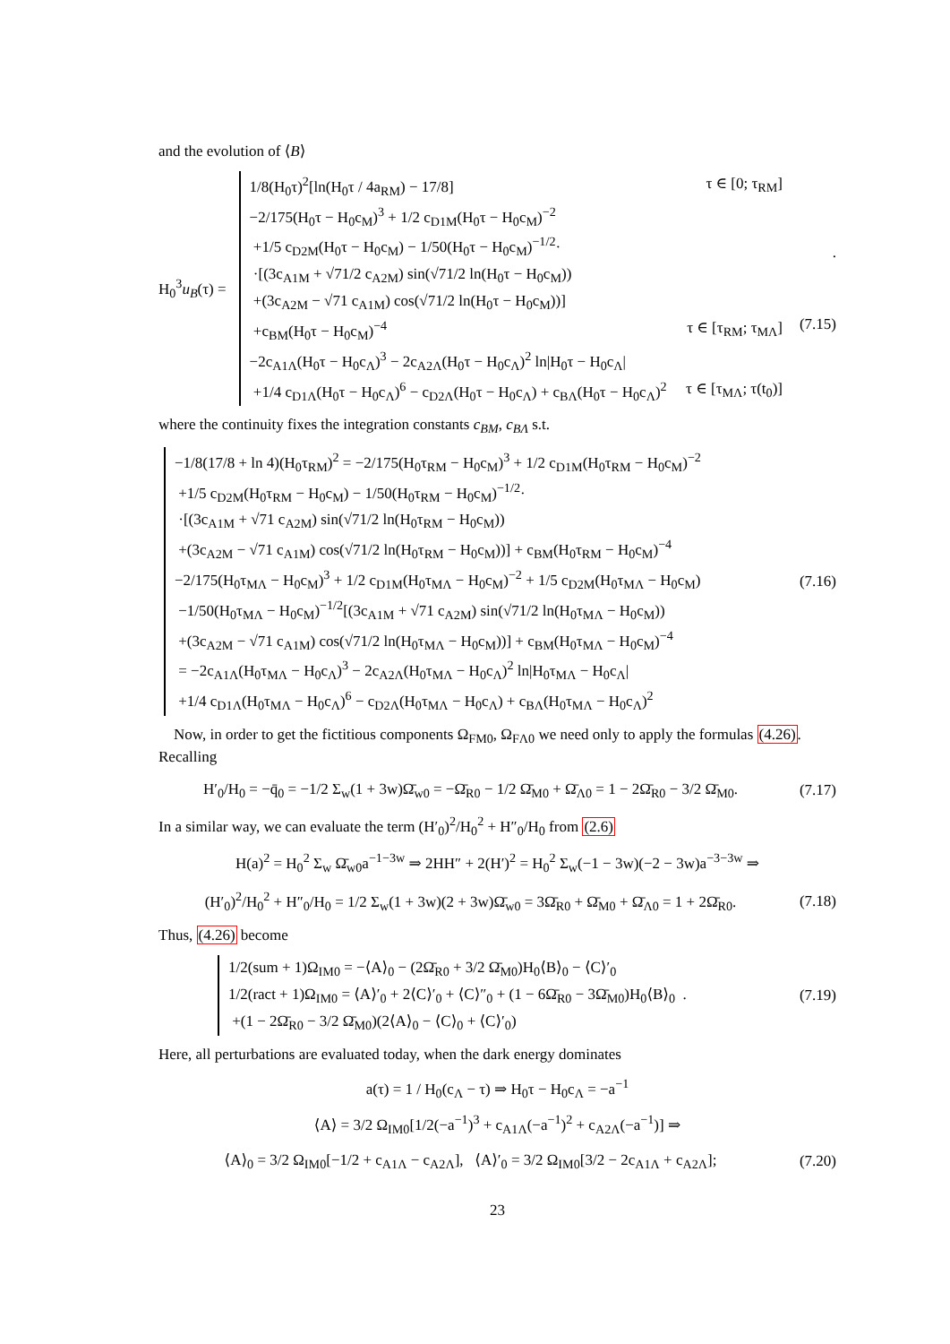and the evolution of ⟨B⟩
H<sub>0</sub><sup>3</sup>u<sub>B</sub>(τ) =
1/8(H<sub>0</sub>τ)<sup>2</sup>[ln(H<sub>0</sub>τ / 4a<sub>RM</sub>) − 17/8] τ ∈ [0; τ<sub>RM</sub>]
−2/175(H<sub>0</sub>τ − H<sub>0</sub>c<sub>M</sub>)<sup>3</sup> + 1/2 c<sub>D1M</sub>(H<sub>0</sub>τ − H<sub>0</sub>c<sub>M</sub>)<sup>−2</sup>
+1/5 c<sub>D2M</sub>(H<sub>0</sub>τ − H<sub>0</sub>c<sub>M</sub>) − 1/50(H<sub>0</sub>τ − H<sub>0</sub>c<sub>M</sub>)<sup>−1/2</sup>·
·[(3c<sub>A1M</sub> + √71/2 c<sub>A2M</sub>) sin(√71/2 ln(H<sub>0</sub>τ − H<sub>0</sub>c<sub>M</sub>))
+(3c<sub>A2M</sub> − √71 c<sub>A1M</sub>) cos(√71/2 ln(H<sub>0</sub>τ − H<sub>0</sub>c<sub>M</sub>))]
+c<sub>BM</sub>(H<sub>0</sub>τ − H<sub>0</sub>c<sub>M</sub>)<sup>−4</sup> τ ∈ [τ<sub>RM</sub>; τ<sub>MΛ</sub>]
−2c<sub>A1Λ</sub>(H<sub>0</sub>τ − H<sub>0</sub>c<sub>Λ</sub>)<sup>3</sup> − 2c<sub>A2Λ</sub>(H<sub>0</sub>τ − H<sub>0</sub>c<sub>Λ</sub>)<sup>2</sup> ln|H<sub>0</sub>τ − H<sub>0</sub>c<sub>Λ</sub>|
+1/4 c<sub>D1Λ</sub>(H<sub>0</sub>τ − H<sub>0</sub>c<sub>Λ</sub>)<sup>6</sup> − c<sub>D2Λ</sub>(H<sub>0</sub>τ − H<sub>0</sub>c<sub>Λ</sub>) + c<sub>BΛ</sub>(H<sub>0</sub>τ − H<sub>0</sub>c<sub>Λ</sub>)<sup>2</sup> τ ∈ [τ<sub>MΛ</sub>; τ(t<sub>0</sub>)]
.
(7.15)
where the continuity fixes the integration constants c<sub>BM</sub>, c<sub>BΛ</sub> s.t.
−1/8(17/8 + ln 4)(H<sub>0</sub>τ<sub>RM</sub>)<sup>2</sup> = −2/175(H<sub>0</sub>τ<sub>RM</sub> − H<sub>0</sub>c<sub>M</sub>)<sup>3</sup> + 1/2 c<sub>D1M</sub>(H<sub>0</sub>τ<sub>RM</sub> − H<sub>0</sub>c<sub>M</sub>)<sup>−2</sup>
+1/5 c<sub>D2M</sub>(H<sub>0</sub>τ<sub>RM</sub> − H<sub>0</sub>c<sub>M</sub>) − 1/50(H<sub>0</sub>τ<sub>RM</sub> − H<sub>0</sub>c<sub>M</sub>)<sup>−1/2</sup>·
·[(3c<sub>A1M</sub> + √71 c<sub>A2M</sub>) sin(√71/2 ln(H<sub>0</sub>τ<sub>RM</sub> − H<sub>0</sub>c<sub>M</sub>))
+(3c<sub>A2M</sub> − √71 c<sub>A1M</sub>) cos(√71/2 ln(H<sub>0</sub>τ<sub>RM</sub> − H<sub>0</sub>c<sub>M</sub>))] + c<sub>BM</sub>(H<sub>0</sub>τ<sub>RM</sub> − H<sub>0</sub>c<sub>M</sub>)<sup>−4</sup>
−2/175(H<sub>0</sub>τ<sub>MΛ</sub> − H<sub>0</sub>c<sub>M</sub>)<sup>3</sup> + 1/2 c<sub>D1M</sub>(H<sub>0</sub>τ<sub>MΛ</sub> − H<sub>0</sub>c<sub>M</sub>)<sup>−2</sup> + 1/5 c<sub>D2M</sub>(H<sub>0</sub>τ<sub>MΛ</sub> − H<sub>0</sub>c<sub>M</sub>)
−1/50(H<sub>0</sub>τ<sub>MΛ</sub> − H<sub>0</sub>c<sub>M</sub>)<sup>−1/2</sup>[(3c<sub>A1M</sub> + √71 c<sub>A2M</sub>) sin(√71/2 ln(H<sub>0</sub>τ<sub>MΛ</sub> − H<sub>0</sub>c<sub>M</sub>))
+(3c<sub>A2M</sub> − √71 c<sub>A1M</sub>) cos(√71/2 ln(H<sub>0</sub>τ<sub>MΛ</sub> − H<sub>0</sub>c<sub>M</sub>))] + c<sub>BM</sub>(H<sub>0</sub>τ<sub>MΛ</sub> − H<sub>0</sub>c<sub>M</sub>)<sup>−4</sup>
= −2c<sub>A1Λ</sub>(H<sub>0</sub>τ<sub>MΛ</sub> − H<sub>0</sub>c<sub>Λ</sub>)<sup>3</sup> − 2c<sub>A2Λ</sub>(H<sub>0</sub>τ<sub>MΛ</sub> − H<sub>0</sub>c<sub>Λ</sub>)<sup>2</sup> ln|H<sub>0</sub>τ<sub>MΛ</sub> − H<sub>0</sub>c<sub>Λ</sub>|
+1/4 c<sub>D1Λ</sub>(H<sub>0</sub>τ<sub>MΛ</sub> − H<sub>0</sub>c<sub>Λ</sub>)<sup>6</sup> − c<sub>D2Λ</sub>(H<sub>0</sub>τ<sub>MΛ</sub> − H<sub>0</sub>c<sub>Λ</sub>) + c<sub>BΛ</sub>(H<sub>0</sub>τ<sub>MΛ</sub> − H<sub>0</sub>c<sub>Λ</sub>)<sup>2</sup>
(7.16)
Now, in order to get the fictitious components Ω<sub>FM0</sub>, Ω<sub>FΛ0</sub> we need only to apply the formulas (4.26). Recalling
H′<sub>0</sub>/H<sub>0</sub> = −q̄<sub>0</sub> = −1/2 Σ<sub>w</sub>(1 + 3w)Ω̄<sub>w0</sub> = −Ω̄<sub>R0</sub> − 1/2 Ω̄<sub>M0</sub> + Ω̄<sub>Λ0</sub> = 1 − 2Ω̄<sub>R0</sub> − 3/2 Ω̄<sub>M0</sub>.
(7.17)
In a similar way, we can evaluate the term (H′<sub>0</sub>)<sup>2</sup>/H<sub>0</sub><sup>2</sup> + H″<sub>0</sub>/H<sub>0</sub> from (2.6)
H(a)<sup>2</sup> = H<sub>0</sub><sup>2</sup> Σ<sub>w</sub> Ω̄<sub>w0</sub>a<sup>−1−3w</sup> ⇒ 2HH″ + 2(H′)<sup>2</sup> = H<sub>0</sub><sup>2</sup> Σ<sub>w</sub>(−1 − 3w)(−2 − 3w)a<sup>−3−3w</sup> ⇒
(H′<sub>0</sub>)<sup>2</sup>/H<sub>0</sub><sup>2</sup> + H″<sub>0</sub>/H<sub>0</sub> = 1/2 Σ<sub>w</sub>(1 + 3w)(2 + 3w)Ω̄<sub>w0</sub> = 3Ω̄<sub>R0</sub> + Ω̄<sub>M0</sub> + Ω̄<sub>Λ0</sub> = 1 + 2Ω̄<sub>R0</sub>.
(7.18)
Thus, (4.26) become
1/2(sum + 1)Ω<sub>IM0</sub> = −⟨A⟩<sub>0</sub> − (2Ω̄<sub>R0</sub> + 3/2 Ω̄<sub>M0</sub>)H<sub>0</sub>⟨B⟩<sub>0</sub> − ⟨C⟩′<sub>0</sub>
1/2(ract + 1)Ω<sub>IM0</sub> = ⟨A⟩′<sub>0</sub> + 2⟨C⟩′<sub>0</sub> + ⟨C⟩″<sub>0</sub> + (1 − 6Ω̄<sub>R0</sub> − 3Ω̄<sub>M0</sub>)H<sub>0</sub>⟨B⟩<sub>0</sub> .
+(1 − 2Ω̄<sub>R0</sub> − 3/2 Ω̄<sub>M0</sub>)(2⟨A⟩<sub>0</sub> − ⟨C⟩<sub>0</sub> + ⟨C⟩′<sub>0</sub>)
(7.19)
Here, all perturbations are evaluated today, when the dark energy dominates
a(τ) = 1 / H<sub>0</sub>(c<sub>Λ</sub> − τ) ⇒ H<sub>0</sub>τ − H<sub>0</sub>c<sub>Λ</sub> = −a<sup>−1</sup>
⟨A⟩ = 3/2 Ω<sub>IM0</sub>[1/2(−a<sup>−1</sup>)<sup>3</sup> + c<sub>A1Λ</sub>(−a<sup>−1</sup>)<sup>2</sup> + c<sub>A2Λ</sub>(−a<sup>−1</sup>)] ⇒
⟨A⟩<sub>0</sub> = 3/2 Ω<sub>IM0</sub>[−1/2 + c<sub>A1Λ</sub> − c<sub>A2Λ</sub>], ⟨A⟩′<sub>0</sub> = 3/2 Ω<sub>IM0</sub>[3/2 − 2c<sub>A1Λ</sub> + c<sub>A2Λ</sub>];
(7.20)
23